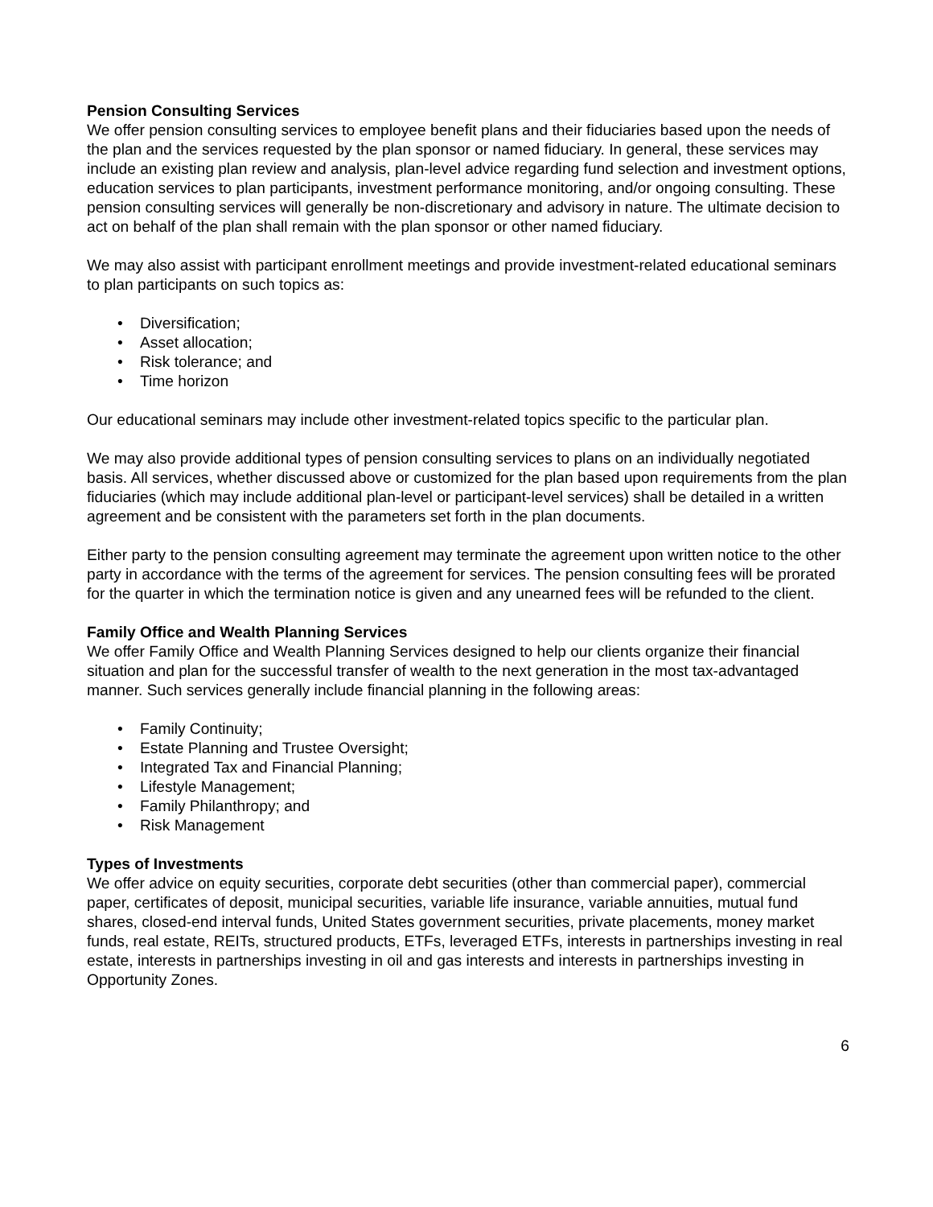Pension Consulting Services
We offer pension consulting services to employee benefit plans and their fiduciaries based upon the needs of the plan and the services requested by the plan sponsor or named fiduciary. In general, these services may include an existing plan review and analysis, plan-level advice regarding fund selection and investment options, education services to plan participants, investment performance monitoring, and/or ongoing consulting. These pension consulting services will generally be non-discretionary and advisory in nature. The ultimate decision to act on behalf of the plan shall remain with the plan sponsor or other named fiduciary.
We may also assist with participant enrollment meetings and provide investment-related educational seminars to plan participants on such topics as:
• Diversification;
• Asset allocation;
• Risk tolerance; and
• Time horizon
Our educational seminars may include other investment-related topics specific to the particular plan.
We may also provide additional types of pension consulting services to plans on an individually negotiated basis. All services, whether discussed above or customized for the plan based upon requirements from the plan fiduciaries (which may include additional plan-level or participant-level services) shall be detailed in a written agreement and be consistent with the parameters set forth in the plan documents.
Either party to the pension consulting agreement may terminate the agreement upon written notice to the other party in accordance with the terms of the agreement for services. The pension consulting fees will be prorated for the quarter in which the termination notice is given and any unearned fees will be refunded to the client.
Family Office and Wealth Planning Services
We offer Family Office and Wealth Planning Services designed to help our clients organize their financial situation and plan for the successful transfer of wealth to the next generation in the most tax-advantaged manner. Such services generally include financial planning in the following areas:
• Family Continuity;
• Estate Planning and Trustee Oversight;
• Integrated Tax and Financial Planning;
• Lifestyle Management;
• Family Philanthropy; and
• Risk Management
Types of Investments
We offer advice on equity securities, corporate debt securities (other than commercial paper), commercial paper, certificates of deposit, municipal securities, variable life insurance, variable annuities, mutual fund shares, closed-end interval funds, United States government securities, private placements, money market funds, real estate, REITs, structured products, ETFs, leveraged ETFs, interests in partnerships investing in real estate, interests in partnerships investing in oil and gas interests and interests in partnerships investing in Opportunity Zones.
6